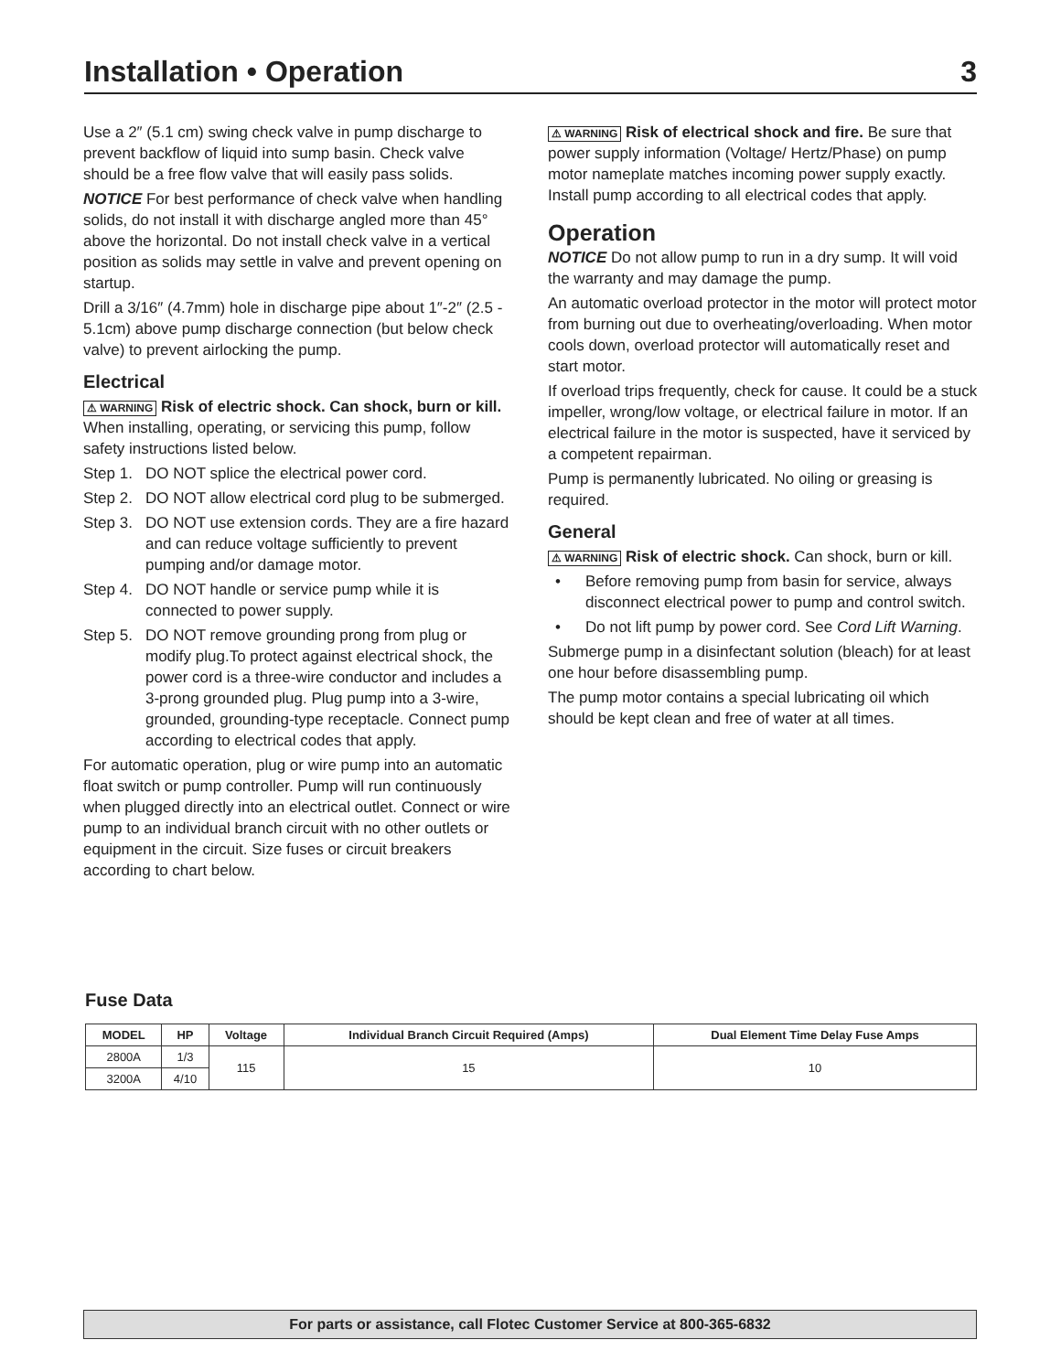Installation • Operation 3
Use a 2″ (5.1 cm) swing check valve in pump discharge to prevent backflow of liquid into sump basin. Check valve should be a free flow valve that will easily pass solids.
NOTICE For best performance of check valve when handling solids, do not install it with discharge angled more than 45° above the horizontal. Do not install check valve in a vertical position as solids may settle in valve and prevent opening on startup.
Drill a 3/16″ (4.7mm) hole in discharge pipe about 1″-2″ (2.5 - 5.1cm) above pump discharge connection (but below check valve) to prevent airlocking the pump.
Electrical
⚠ WARNING Risk of electric shock. Can shock, burn or kill. When installing, operating, or servicing this pump, follow safety instructions listed below.
Step 1.
DO NOT splice the electrical power cord.
Step 2.
DO NOT allow electrical cord plug to be submerged.
Step 3.
DO NOT use extension cords. They are a fire hazard and can reduce voltage sufficiently to prevent pumping and/or damage motor.
Step 4.
DO NOT handle or service pump while it is connected to power supply.
Step 5.
DO NOT remove grounding prong from plug or modify plug.To protect against electrical shock, the power cord is a three-wire conductor and includes a 3-prong grounded plug. Plug pump into a 3-wire, grounded, grounding-type receptacle. Connect pump according to electrical codes that apply.
For automatic operation, plug or wire pump into an automatic float switch or pump controller. Pump will run continuously when plugged directly into an electrical outlet. Connect or wire pump to an individual branch circuit with no other outlets or equipment in the circuit. Size fuses or circuit breakers according to chart below.
⚠ WARNING Risk of electrical shock and fire. Be sure that power supply information (Voltage/ Hertz/Phase) on pump motor nameplate matches incoming power supply exactly. Install pump according to all electrical codes that apply.
Operation
NOTICE Do not allow pump to run in a dry sump. It will void the warranty and may damage the pump.
An automatic overload protector in the motor will protect motor from burning out due to overheating/overloading. When motor cools down, overload protector will automatically reset and start motor.
If overload trips frequently, check for cause. It could be a stuck impeller, wrong/low voltage, or electrical failure in motor. If an electrical failure in the motor is suspected, have it serviced by a competent repairman.
Pump is permanently lubricated. No oiling or greasing is required.
General
⚠ WARNING Risk of electric shock. Can shock, burn or kill.
• Before removing pump from basin for service, always disconnect electrical power to pump and control switch.
• Do not lift pump by power cord. See Cord Lift Warning.
Submerge pump in a disinfectant solution (bleach) for at least one hour before disassembling pump.
The pump motor contains a special lubricating oil which should be kept clean and free of water at all times.
Fuse Data
| MODEL | HP | Voltage | Individual Branch Circuit Required (Amps) | Dual Element Time Delay Fuse Amps |
| --- | --- | --- | --- | --- |
| 2800A | 1/3 | 115 | 15 | 10 |
| 3200A | 4/10 | | | |
For parts or assistance, call Flotec Customer Service at 800-365-6832